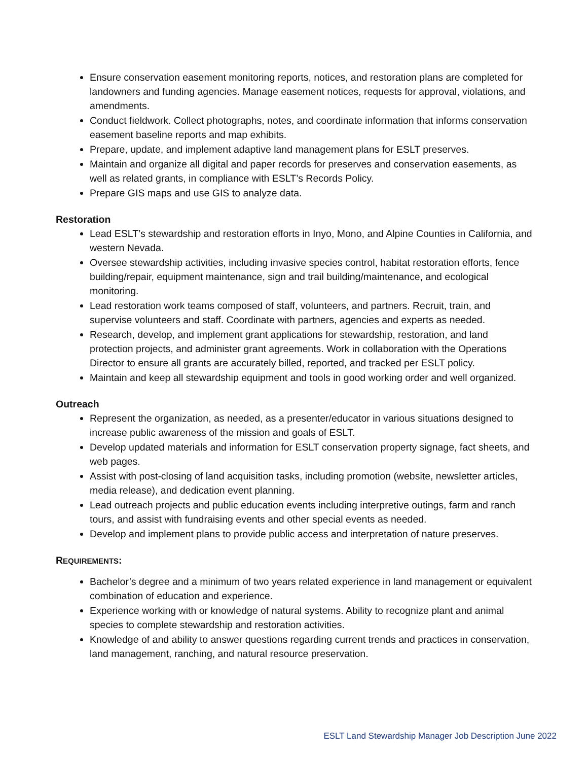Ensure conservation easement monitoring reports, notices, and restoration plans are completed for landowners and funding agencies. Manage easement notices, requests for approval, violations, and amendments.
Conduct fieldwork. Collect photographs, notes, and coordinate information that informs conservation easement baseline reports and map exhibits.
Prepare, update, and implement adaptive land management plans for ESLT preserves.
Maintain and organize all digital and paper records for preserves and conservation easements, as well as related grants, in compliance with ESLT’s Records Policy.
Prepare GIS maps and use GIS to analyze data.
Restoration
Lead ESLT’s stewardship and restoration efforts in Inyo, Mono, and Alpine Counties in California, and western Nevada.
Oversee stewardship activities, including invasive species control, habitat restoration efforts, fence building/repair, equipment maintenance, sign and trail building/maintenance, and ecological monitoring.
Lead restoration work teams composed of staff, volunteers, and partners. Recruit, train, and supervise volunteers and staff. Coordinate with partners, agencies and experts as needed.
Research, develop, and implement grant applications for stewardship, restoration, and land protection projects, and administer grant agreements. Work in collaboration with the Operations Director to ensure all grants are accurately billed, reported, and tracked per ESLT policy.
Maintain and keep all stewardship equipment and tools in good working order and well organized.
Outreach
Represent the organization, as needed, as a presenter/educator in various situations designed to increase public awareness of the mission and goals of ESLT.
Develop updated materials and information for ESLT conservation property signage, fact sheets, and web pages.
Assist with post-closing of land acquisition tasks, including promotion (website, newsletter articles, media release), and dedication event planning.
Lead outreach projects and public education events including interpretive outings, farm and ranch tours, and assist with fundraising events and other special events as needed.
Develop and implement plans to provide public access and interpretation of nature preserves.
REQUIREMENTS:
Bachelor’s degree and a minimum of two years related experience in land management or equivalent combination of education and experience.
Experience working with or knowledge of natural systems. Ability to recognize plant and animal species to complete stewardship and restoration activities.
Knowledge of and ability to answer questions regarding current trends and practices in conservation, land management, ranching, and natural resource preservation.
ESLT Land Stewardship Manager Job Description June 2022